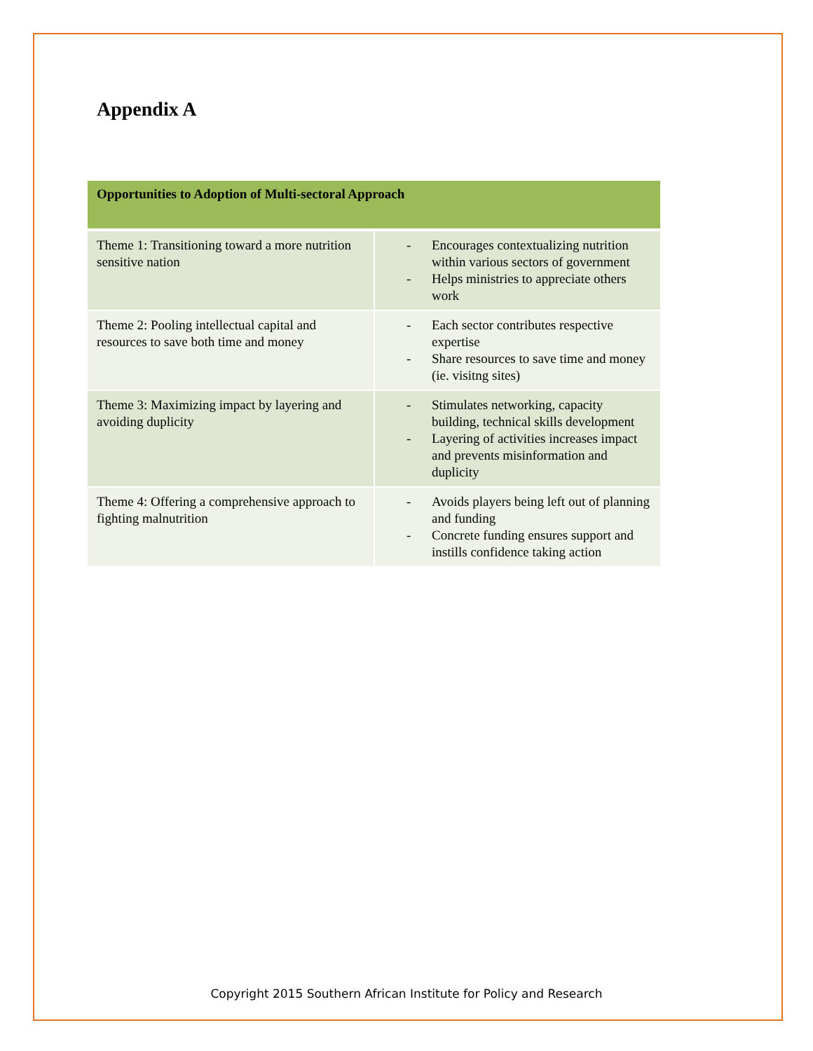Appendix A
| Opportunities to Adoption of Multi-sectoral Approach | |
| --- | --- |
| Theme 1: Transitioning toward a more nutrition sensitive nation | - Encourages contextualizing nutrition within various sectors of government - Helps ministries to appreciate others work |
| Theme 2: Pooling intellectual capital and resources to save both time and money | - Each sector contributes respective expertise - Share resources to save time and money (ie. visitng sites) |
| Theme 3: Maximizing impact by layering and avoiding duplicity | - Stimulates networking, capacity building, technical skills development - Layering of activities increases impact and prevents misinformation and duplicity |
| Theme 4: Offering a comprehensive approach to fighting malnutrition | - Avoids players being left out of planning and funding - Concrete funding ensures support and instills confidence taking action |
Copyright 2015 Southern African Institute for Policy and Research